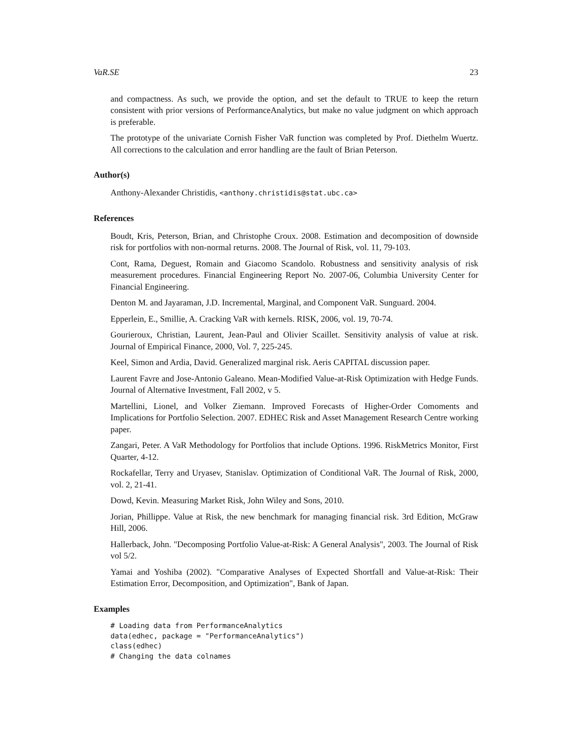VaR.SE 23
and compactness. As such, we provide the option, and set the default to TRUE to keep the return consistent with prior versions of PerformanceAnalytics, but make no value judgment on which approach is preferable.
The prototype of the univariate Cornish Fisher VaR function was completed by Prof. Diethelm Wuertz. All corrections to the calculation and error handling are the fault of Brian Peterson.
Author(s)
Anthony-Alexander Christidis, <anthony.christidis@stat.ubc.ca>
References
Boudt, Kris, Peterson, Brian, and Christophe Croux. 2008. Estimation and decomposition of downside risk for portfolios with non-normal returns. 2008. The Journal of Risk, vol. 11, 79-103.
Cont, Rama, Deguest, Romain and Giacomo Scandolo. Robustness and sensitivity analysis of risk measurement procedures. Financial Engineering Report No. 2007-06, Columbia University Center for Financial Engineering.
Denton M. and Jayaraman, J.D. Incremental, Marginal, and Component VaR. Sunguard. 2004.
Epperlein, E., Smillie, A. Cracking VaR with kernels. RISK, 2006, vol. 19, 70-74.
Gourieroux, Christian, Laurent, Jean-Paul and Olivier Scaillet. Sensitivity analysis of value at risk. Journal of Empirical Finance, 2000, Vol. 7, 225-245.
Keel, Simon and Ardia, David. Generalized marginal risk. Aeris CAPITAL discussion paper.
Laurent Favre and Jose-Antonio Galeano. Mean-Modified Value-at-Risk Optimization with Hedge Funds. Journal of Alternative Investment, Fall 2002, v 5.
Martellini, Lionel, and Volker Ziemann. Improved Forecasts of Higher-Order Comoments and Implications for Portfolio Selection. 2007. EDHEC Risk and Asset Management Research Centre working paper.
Zangari, Peter. A VaR Methodology for Portfolios that include Options. 1996. RiskMetrics Monitor, First Quarter, 4-12.
Rockafellar, Terry and Uryasev, Stanislav. Optimization of Conditional VaR. The Journal of Risk, 2000, vol. 2, 21-41.
Dowd, Kevin. Measuring Market Risk, John Wiley and Sons, 2010.
Jorian, Phillippe. Value at Risk, the new benchmark for managing financial risk. 3rd Edition, McGraw Hill, 2006.
Hallerback, John. "Decomposing Portfolio Value-at-Risk: A General Analysis", 2003. The Journal of Risk vol 5/2.
Yamai and Yoshiba (2002). "Comparative Analyses of Expected Shortfall and Value-at-Risk: Their Estimation Error, Decomposition, and Optimization", Bank of Japan.
Examples
# Loading data from PerformanceAnalytics
data(edhec, package = "PerformanceAnalytics")
class(edhec)
# Changing the data colnames